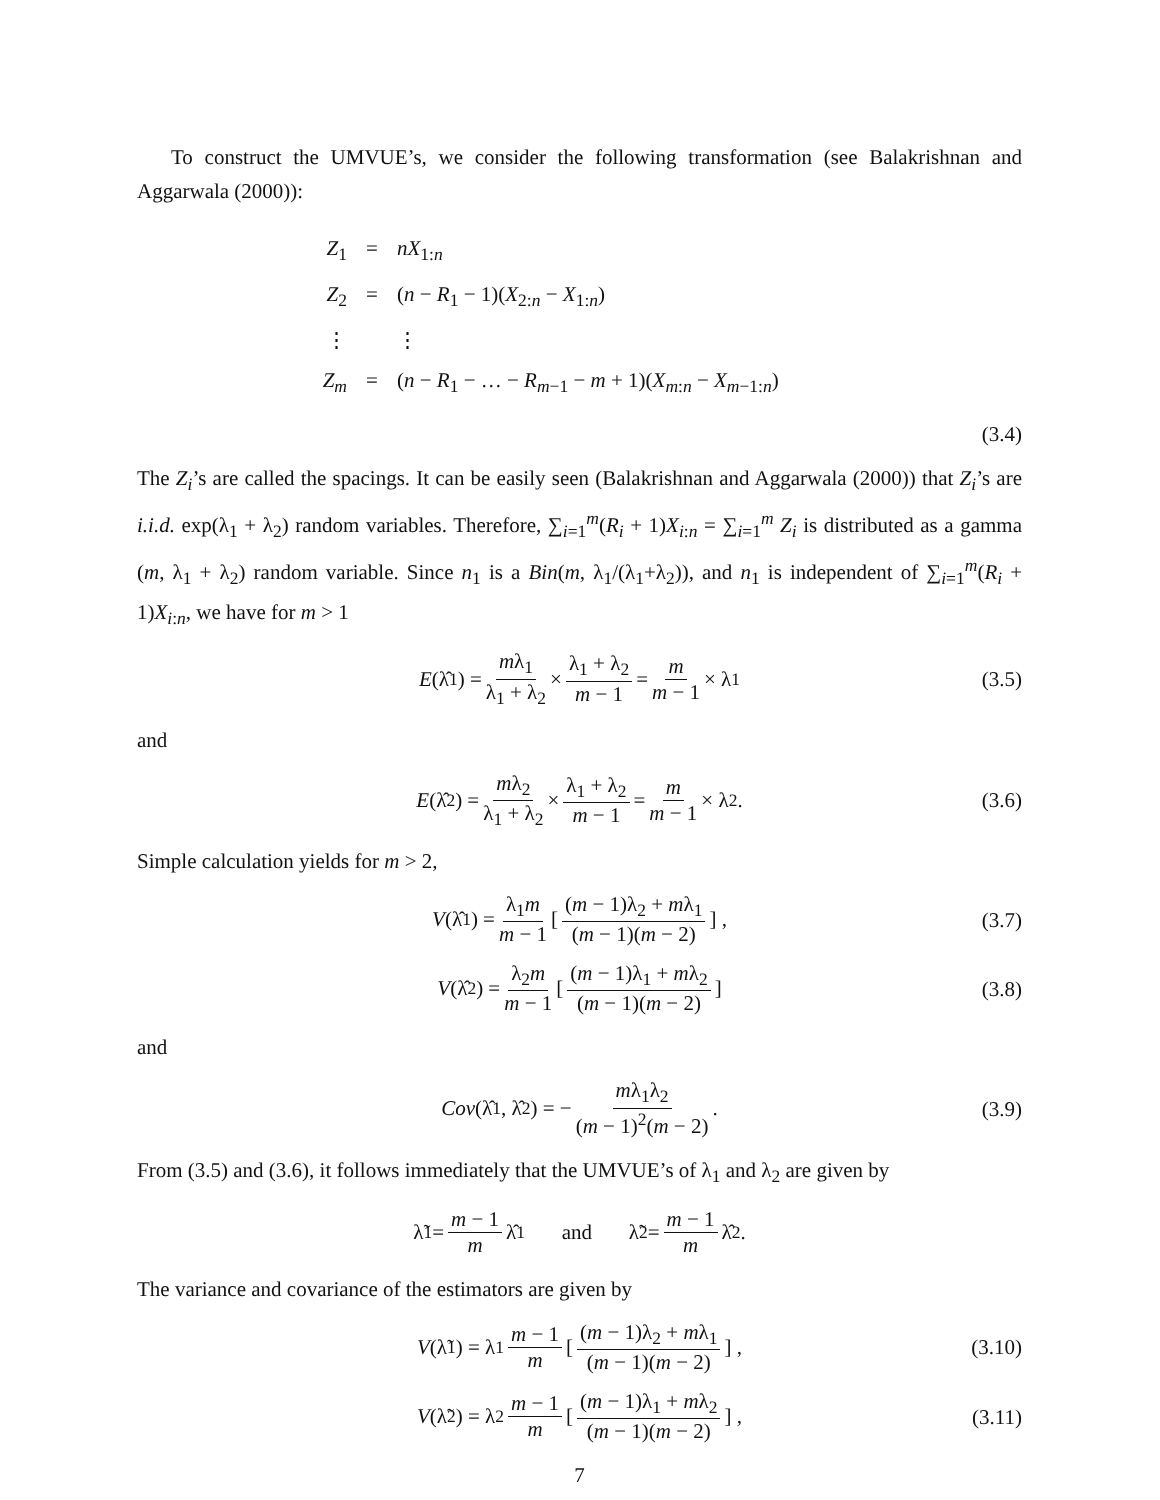To construct the UMVUE’s, we consider the following transformation (see Balakrishnan and Aggarwala (2000)):
Z<sub>1</sub> = nX<sub>1:n</sub>
Z<sub>2</sub> = (n − R<sub>1</sub> − 1)(X<sub>2:n</sub> − X<sub>1:n</sub>)
⋮ ⋮
Z<sub>m</sub> = (n − R<sub>1</sub> − … − R<sub>m−1</sub> − m + 1)(X<sub>m:n</sub> − X<sub>m−1:n</sub>)
(3.4)
The Z<sub>i</sub>’s are called the spacings. It can be easily seen (Balakrishnan and Aggarwala (2000)) that Z<sub>i</sub>’s are i.i.d. exp(λ<sub>1</sub> + λ<sub>2</sub>) random variables. Therefore, ∑<sub>i=1</sub><sup>m</sup>(R<sub>i</sub> + 1)X<sub>i:n</sub> = ∑<sub>i=1</sub><sup>m</sup> Z<sub>i</sub> is distributed as a gamma (m, λ<sub>1</sub> + λ<sub>2</sub>) random variable. Since n<sub>1</sub> is a Bin(m, λ<sub>1</sub>/(λ<sub>1</sub>+λ<sub>2</sub>)), and n<sub>1</sub> is independent of ∑<sub>i=1</sub><sup>m</sup>(R<sub>i</sub> + 1)X<sub>i:n</sub>, we have for m > 1
E (λ̂<sub>1</sub>) = mλ<sub>1</sub> λ<sub>1</sub> + λ<sub>2</sub> × λ<sub>1</sub> + λ<sub>2</sub> m − 1 = m m − 1 × λ<sub>1</sub> (3.5)
and
E (λ̂<sub>2</sub>) = mλ<sub>2</sub> λ<sub>1</sub> + λ<sub>2</sub> × λ<sub>1</sub> + λ<sub>2</sub> m − 1 = m m − 1 × λ<sub>2</sub>. (3.6)
Simple calculation yields for m > 2,
V (λ̂<sub>1</sub>) = λ<sub>1</sub>m m − 1 [(m − 1)λ<sub>2</sub> + mλ<sub>1</sub> (m − 1)(m − 2)] , (3.7)
V (λ̂<sub>2</sub>) = λ<sub>2</sub>m m − 1 [(m − 1)λ<sub>1</sub> + mλ<sub>2</sub> (m − 1)(m − 2)] (3.8)
and
Cov (λ̂<sub>1</sub>, λ̂<sub>2</sub>) = − mλ<sub>1</sub>λ<sub>2</sub> (m − 1)<sup>2</sup>(m − 2). (3.9)
From (3.5) and (3.6), it follows immediately that the UMVUE’s of λ<sub>1</sub> and λ<sub>2</sub> are given by
λ̃<sub>1</sub> = m − 1 m λ̂<sub>1</sub> and λ̃<sub>2</sub> = m − 1 m λ̂<sub>2</sub>.
The variance and covariance of the estimators are given by
V (λ̃<sub>1</sub>) = λ<sub>1</sub> m − 1 m [(m − 1)λ<sub>2</sub> + mλ<sub>1</sub> (m − 1)(m − 2)] , (3.10)
V (λ̃<sub>2</sub>) = λ<sub>2</sub> m − 1 m [(m − 1)λ<sub>1</sub> + mλ<sub>2</sub> (m − 1)(m − 2)] , (3.11)
7